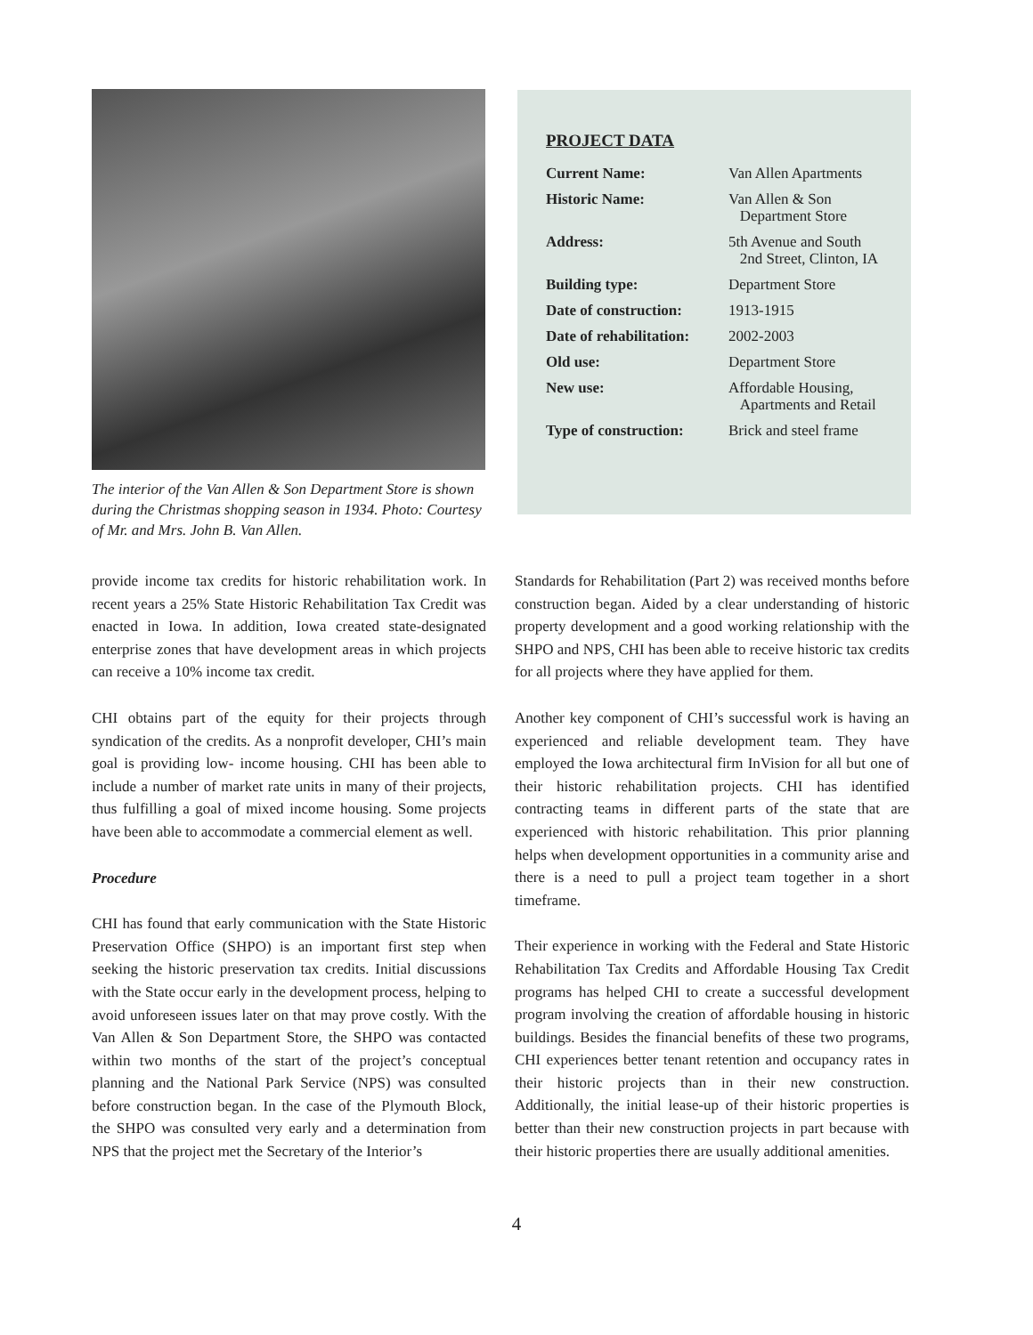The interior of the Van Allen & Son Department Store is shown during the Christmas shopping season in 1934. Photo: Courtesy of Mr. and Mrs. John B. Van Allen.
PROJECT DATA
| Current Name: | Van Allen Apartments |
| Historic Name: | Van Allen & Son Department Store |
| Address: | 5th Avenue and South 2nd Street, Clinton, IA |
| Building type: | Department Store |
| Date of construction: | 1913-1915 |
| Date of rehabilitation: | 2002-2003 |
| Old use: | Department Store |
| New use: | Affordable Housing, Apartments and Retail |
| Type of construction: | Brick and steel frame |
provide income tax credits for historic rehabilitation work. In recent years a 25% State Historic Rehabilitation Tax Credit was enacted in Iowa. In addition, Iowa created state-designated enterprise zones that have development areas in which projects can receive a 10% income tax credit.
CHI obtains part of the equity for their projects through syndication of the credits. As a nonprofit developer, CHI’s main goal is providing low- income housing. CHI has been able to include a number of market rate units in many of their projects, thus fulfilling a goal of mixed income housing. Some projects have been able to accommodate a commercial element as well.
Procedure
CHI has found that early communication with the State Historic Preservation Office (SHPO) is an important first step when seeking the historic preservation tax credits. Initial discussions with the State occur early in the development process, helping to avoid unforeseen issues later on that may prove costly. With the Van Allen & Son Department Store, the SHPO was contacted within two months of the start of the project’s conceptual planning and the National Park Service (NPS) was consulted before construction began. In the case of the Plymouth Block, the SHPO was consulted very early and a determination from NPS that the project met the Secretary of the Interior’s
Standards for Rehabilitation (Part 2) was received months before construction began. Aided by a clear understanding of historic property development and a good working relationship with the SHPO and NPS, CHI has been able to receive historic tax credits for all projects where they have applied for them.
Another key component of CHI’s successful work is having an experienced and reliable development team. They have employed the Iowa architectural firm InVision for all but one of their historic rehabilitation projects. CHI has identified contracting teams in different parts of the state that are experienced with historic rehabilitation. This prior planning helps when development opportunities in a community arise and there is a need to pull a project team together in a short timeframe.
Their experience in working with the Federal and State Historic Rehabilitation Tax Credits and Affordable Housing Tax Credit programs has helped CHI to create a successful development program involving the creation of affordable housing in historic buildings. Besides the financial benefits of these two programs, CHI experiences better tenant retention and occupancy rates in their historic projects than in their new construction. Additionally, the initial lease-up of their historic properties is better than their new construction projects in part because with their historic properties there are usually additional amenities.
4